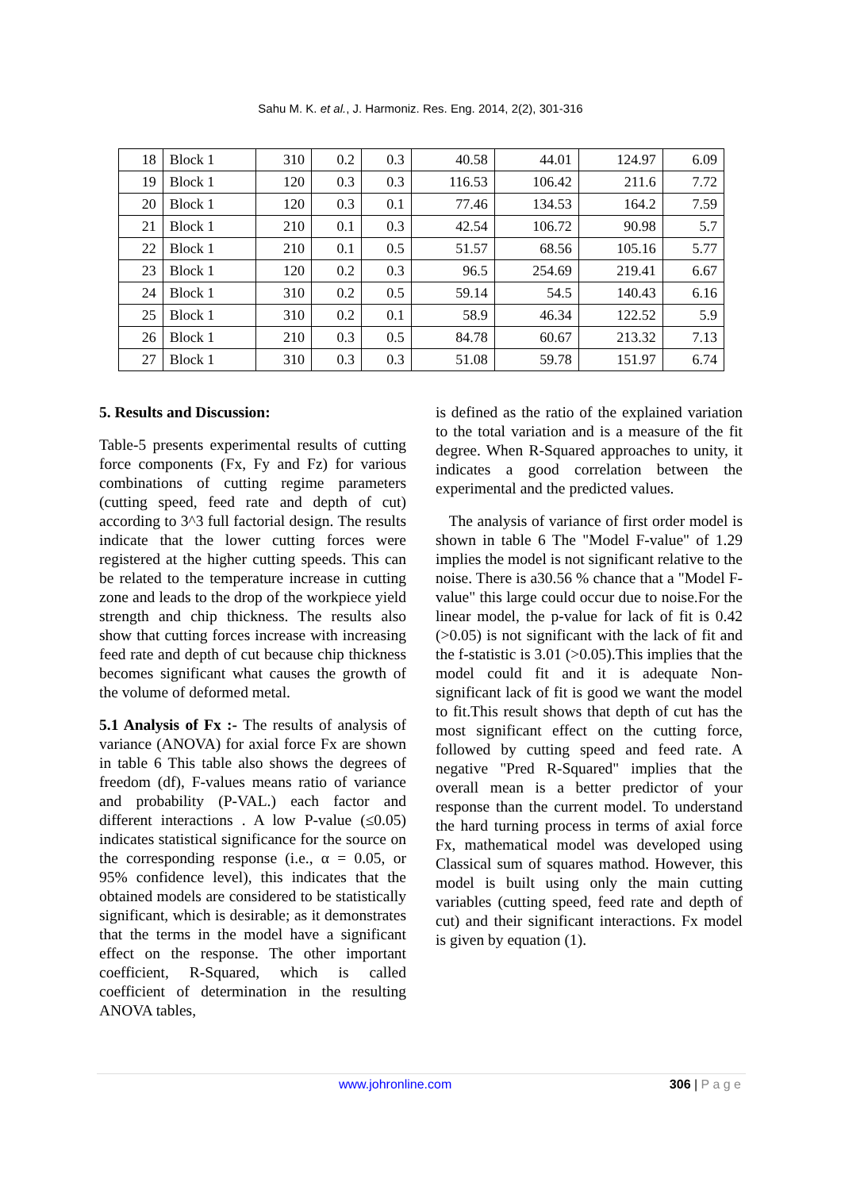Sahu M. K. et al., J. Harmoniz. Res. Eng. 2014, 2(2), 301-316
| 18 | Block 1 | 310 | 0.2 | 0.3 | 40.58 | 44.01 | 124.97 | 6.09 |
| 19 | Block 1 | 120 | 0.3 | 0.3 | 116.53 | 106.42 | 211.6 | 7.72 |
| 20 | Block 1 | 120 | 0.3 | 0.1 | 77.46 | 134.53 | 164.2 | 7.59 |
| 21 | Block 1 | 210 | 0.1 | 0.3 | 42.54 | 106.72 | 90.98 | 5.7 |
| 22 | Block 1 | 210 | 0.1 | 0.5 | 51.57 | 68.56 | 105.16 | 5.77 |
| 23 | Block 1 | 120 | 0.2 | 0.3 | 96.5 | 254.69 | 219.41 | 6.67 |
| 24 | Block 1 | 310 | 0.2 | 0.5 | 59.14 | 54.5 | 140.43 | 6.16 |
| 25 | Block 1 | 310 | 0.2 | 0.1 | 58.9 | 46.34 | 122.52 | 5.9 |
| 26 | Block 1 | 210 | 0.3 | 0.5 | 84.78 | 60.67 | 213.32 | 7.13 |
| 27 | Block 1 | 310 | 0.3 | 0.3 | 51.08 | 59.78 | 151.97 | 6.74 |
5. Results and Discussion:
Table-5 presents experimental results of cutting force components (Fx, Fy and Fz) for various combinations of cutting regime parameters (cutting speed, feed rate and depth of cut) according to 3^3 full factorial design. The results indicate that the lower cutting forces were registered at the higher cutting speeds. This can be related to the temperature increase in cutting zone and leads to the drop of the workpiece yield strength and chip thickness. The results also show that cutting forces increase with increasing feed rate and depth of cut because chip thickness becomes significant what causes the growth of the volume of deformed metal.
5.1 Analysis of Fx :- The results of analysis of variance (ANOVA) for axial force Fx are shown in table 6 This table also shows the degrees of freedom (df), F-values means ratio of variance and probability (P-VAL.) each factor and different interactions . A low P-value (≤0.05) indicates statistical significance for the source on the corresponding response (i.e., α = 0.05, or 95% confidence level), this indicates that the obtained models are considered to be statistically significant, which is desirable; as it demonstrates that the terms in the model have a significant effect on the response. The other important coefficient, R-Squared, which is called coefficient of determination in the resulting ANOVA tables,
is defined as the ratio of the explained variation to the total variation and is a measure of the fit degree. When R-Squared approaches to unity, it indicates a good correlation between the experimental and the predicted values.
The analysis of variance of first order model is shown in table 6 The "Model F-value" of 1.29 implies the model is not significant relative to the noise. There is a30.56 % chance that a "Model F-value" this large could occur due to noise.For the linear model, the p-value for lack of fit is 0.42 (>0.05) is not significant with the lack of fit and the f-statistic is 3.01 (>0.05).This implies that the model could fit and it is adequate Non-significant lack of fit is good we want the model to fit.This result shows that depth of cut has the most significant effect on the cutting force, followed by cutting speed and feed rate. A negative "Pred R-Squared" implies that the overall mean is a better predictor of your response than the current model. To understand the hard turning process in terms of axial force Fx, mathematical model was developed using Classical sum of squares mathod. However, this model is built using only the main cutting variables (cutting speed, feed rate and depth of cut) and their significant interactions. Fx model is given by equation (1).
www.johronline.com 306 | P a g e